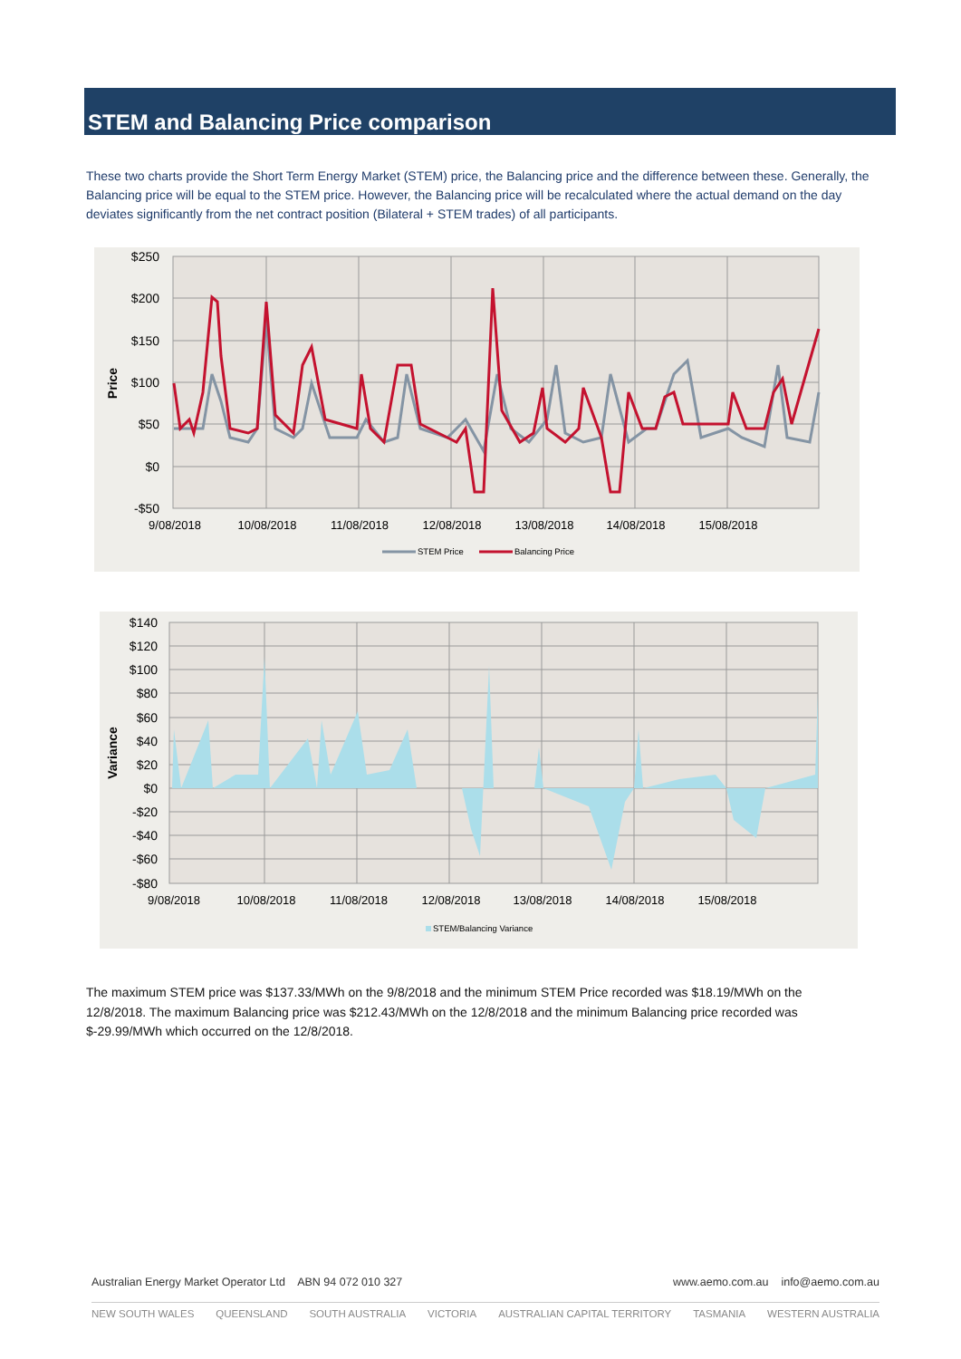STEM and Balancing Price comparison
These two charts provide the Short Term Energy Market (STEM) price, the Balancing price and the difference between these. Generally, the Balancing price will be equal to the STEM price. However, the Balancing price will be recalculated where the actual demand on the day deviates significantly from the net contract position (Bilateral + STEM trades) of all participants.
$250
$200
$150
$100
$50
$0
-$50
Price
9/08/2018
10/08/2018
11/08/2018
12/08/2018
13/08/2018
14/08/2018
15/08/2018
STEM Price
Balancing Price
$140
$120
$100
$80
$60
$40
$20
$0
-$20
-$40
-$60
-$80
Variance
9/08/2018
10/08/2018
11/08/2018
12/08/2018
13/08/2018
14/08/2018
15/08/2018
STEM/Balancing Variance
The maximum STEM price was $137.33/MWh on the 9/8/2018 and the minimum STEM Price recorded was $18.19/MWh on the 12/8/2018. The maximum Balancing price was $212.43/MWh on the 12/8/2018 and the minimum Balancing price recorded was $-29.99/MWh which occurred on the 12/8/2018.
Australian Energy Market Operator Ltd ABN 94 072 010 327 www.aemo.com.au info@aemo.com.au
NEW SOUTH WALES QUEENSLAND SOUTH AUSTRALIA VICTORIA AUSTRALIAN CAPITAL TERRITORY TASMANIA WESTERN AUSTRALIA